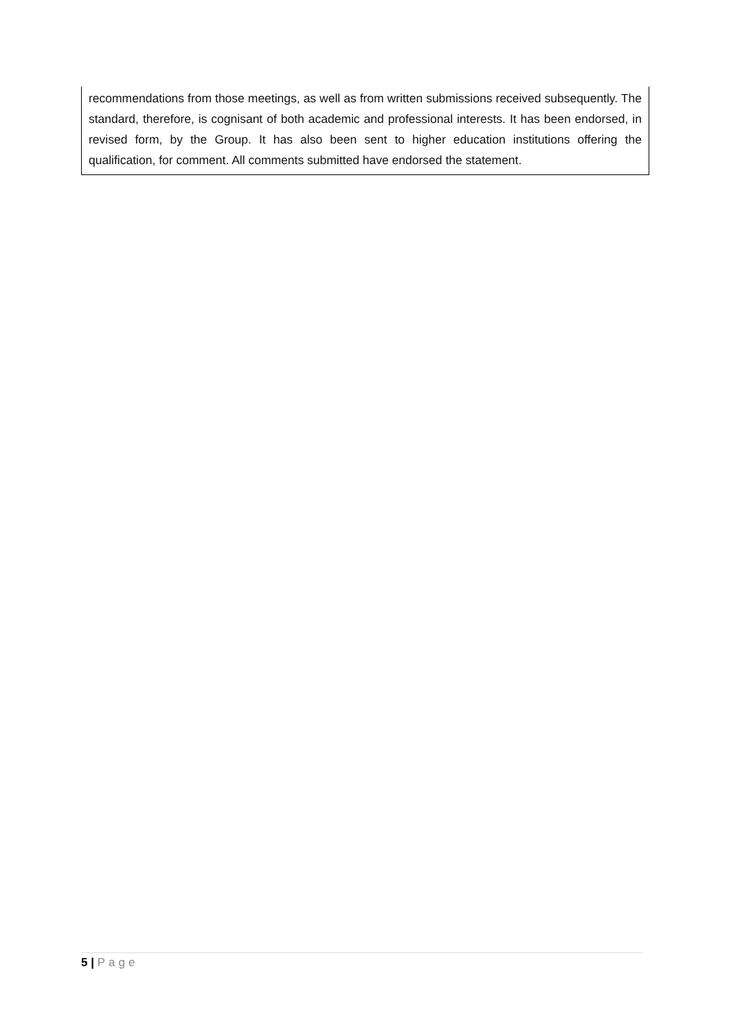recommendations from those meetings, as well as from written submissions received subsequently. The standard, therefore, is cognisant of both academic and professional interests. It has been endorsed, in revised form, by the Group. It has also been sent to higher education institutions offering the qualification, for comment. All comments submitted have endorsed the statement.
5 | Page